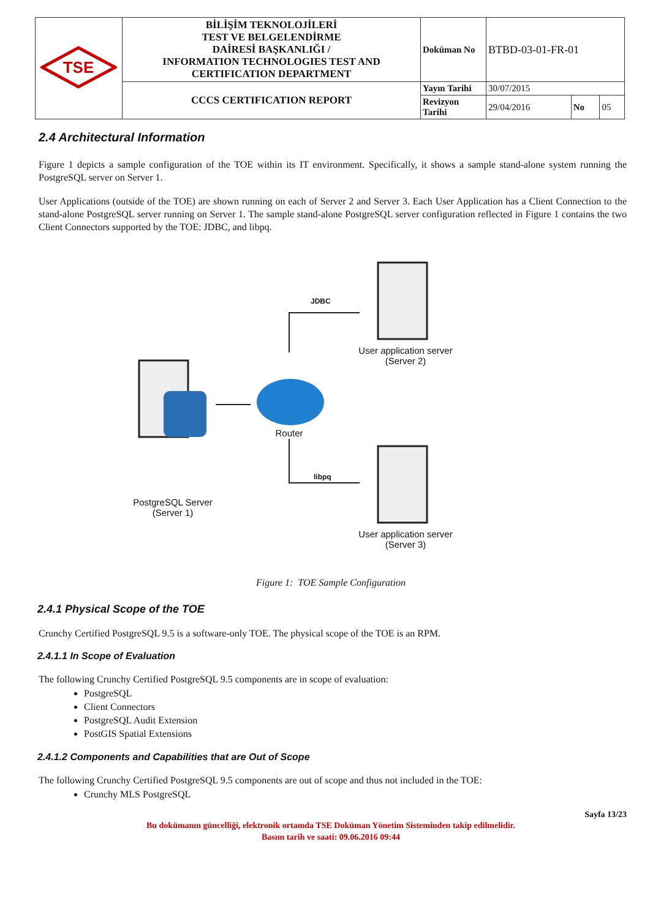| TSE | BİLİŞİM TEKNOLOJİLERİ TEST VE BELGELENDİRME DAİRESİ BAŞKANLIĞI / INFORMATION TECHNOLOGIES TEST AND CERTIFICATION DEPARTMENT | Doküman No | BTBD-03-01-FR-01 | | |
| | CCCS CERTIFICATION REPORT | Yayın Tarihi | 30/07/2015 | | |
| | | Revizyon Tarihi | 29/04/2016 | No | 05 |
2.4 Architectural Information
Figure 1 depicts a sample configuration of the TOE within its IT environment. Specifically, it shows a sample stand-alone system running the PostgreSQL server on Server 1.
User Applications (outside of the TOE) are shown running on each of Server 2 and Server 3. Each User Application has a Client Connection to the stand-alone PostgreSQL server running on Server 1. The sample stand-alone PostgreSQL server configuration reflected in Figure 1 contains the two Client Connectors supported by the TOE: JDBC, and libpq.
JDBC
User application server
(Server 2)
PostgreSQL Server
(Server 1)
Router
libpq
User application server
(Server 3)
Figure 1: TOE Sample Configuration
2.4.1 Physical Scope of the TOE
Crunchy Certified PostgreSQL 9.5 is a software-only TOE. The physical scope of the TOE is an RPM.
2.4.1.1 In Scope of Evaluation
The following Crunchy Certified PostgreSQL 9.5 components are in scope of evaluation:
PostgreSQL
Client Connectors
PostgreSQL Audit Extension
PostGIS Spatial Extensions
2.4.1.2 Components and Capabilities that are Out of Scope
The following Crunchy Certified PostgreSQL 9.5 components are out of scope and thus not included in the TOE:
Crunchy MLS PostgreSQL
Sayfa 13/23
Bu dokümanın güncelliği, elektronik ortamda TSE Doküman Yönetim Sisteminden takip edilmelidir.
Basım tarih ve saati: 09.06.2016 09:44